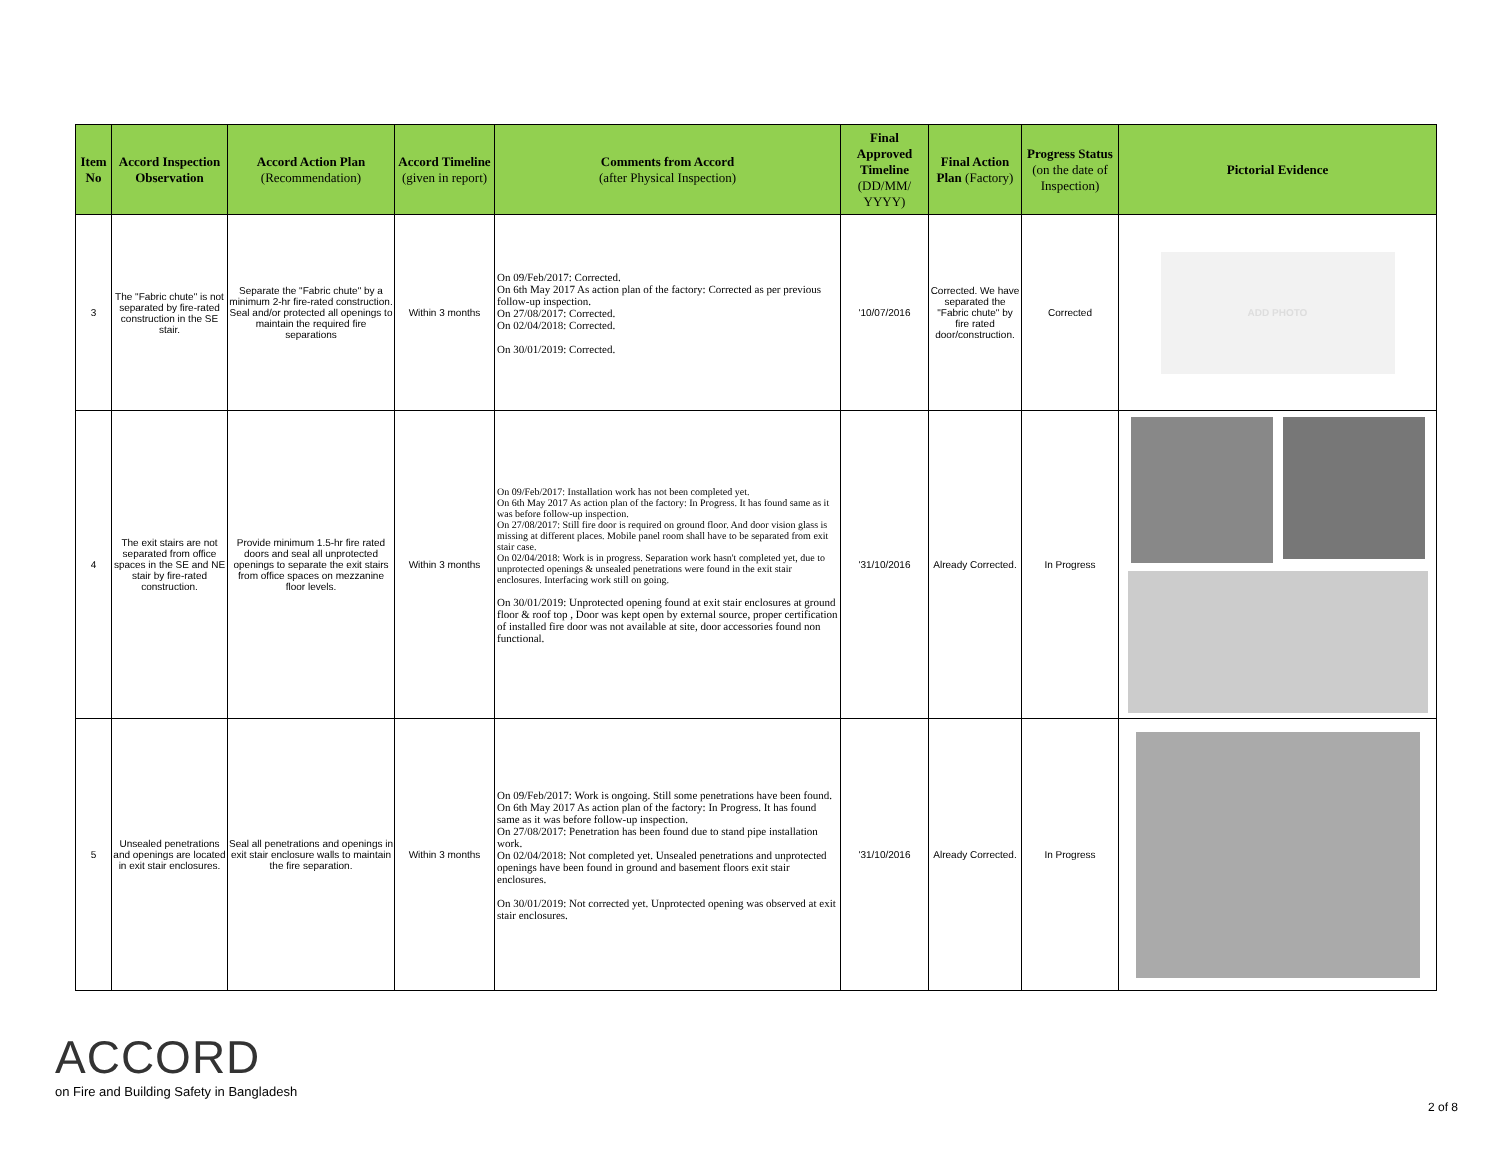| Item No | Accord Inspection Observation | Accord Action Plan (Recommendation) | Accord Timeline (given in report) | Comments from Accord (after Physical Inspection) | Final Approved Timeline (DD/MM/ YYYY) | Final Action Plan (Factory) | Progress Status (on the date of Inspection) | Pictorial Evidence |
| --- | --- | --- | --- | --- | --- | --- | --- | --- |
| 3 | The "Fabric chute" is not separated by fire-rated construction in the SE stair. | Separate the "Fabric chute" by a minimum 2-hr fire-rated construction. Seal and/or protected all openings to maintain the required fire separations | Within 3 months | On 09/Feb/2017: Corrected. On 6th May 2017 As action plan of the factory: Corrected as per previous follow-up inspection. On 27/08/2017: Corrected. On 02/04/2018: Corrected. On 30/01/2019: Corrected. | '10/07/2016 | Corrected. We have separated the "Fabric chute" by fire rated door/construction. | Corrected | ADD PHOTO |
| 4 | The exit stairs are not separated from office spaces in the SE and NE stair by fire-rated construction. | Provide minimum 1.5-hr fire rated doors and seal all unprotected openings to separate the exit stairs from office spaces on mezzanine floor levels. | Within 3 months | On 09/Feb/2017: Installation work has not been completed yet. On 6th May 2017 As action plan of the factory: In Progress. It has found same as it was before follow-up inspection. On 27/08/2017: Still fire door is required on ground floor. And door vision glass is missing at different places. Mobile panel room shall have to be separated from exit stair case. On 02/04/2018: Work is in progress. Separation work hasn't completed yet, due to unprotected openings & unsealed penetrations were found in the exit stair enclosures. Interfacing work still on going. On 30/01/2019: Unprotected opening found at exit stair enclosures at ground floor & roof top , Door was kept open by external source, proper certification of installed fire door was not available at site, door accessories found non functional. | '31/10/2016 | Already Corrected. | In Progress | |
| 5 | Unsealed penetrations and openings are located in exit stair enclosures. | Seal all penetrations and openings in exit stair enclosure walls to maintain the fire separation. | Within 3 months | On 09/Feb/2017: Work is ongoing. Still some penetrations have been found. On 6th May 2017 As action plan of the factory: In Progress. It has found same as it was before follow-up inspection. On 27/08/2017: Penetration has been found due to stand pipe installation work. On 02/04/2018: Not completed yet. Unsealed penetrations and unprotected openings have been found in ground and basement floors exit stair enclosures. On 30/01/2019: Not corrected yet. Unprotected opening was observed at exit stair enclosures. | '31/10/2016 | Already Corrected. | In Progress | |
ACCORD
on Fire and Building Safety in Bangladesh
2 of 8